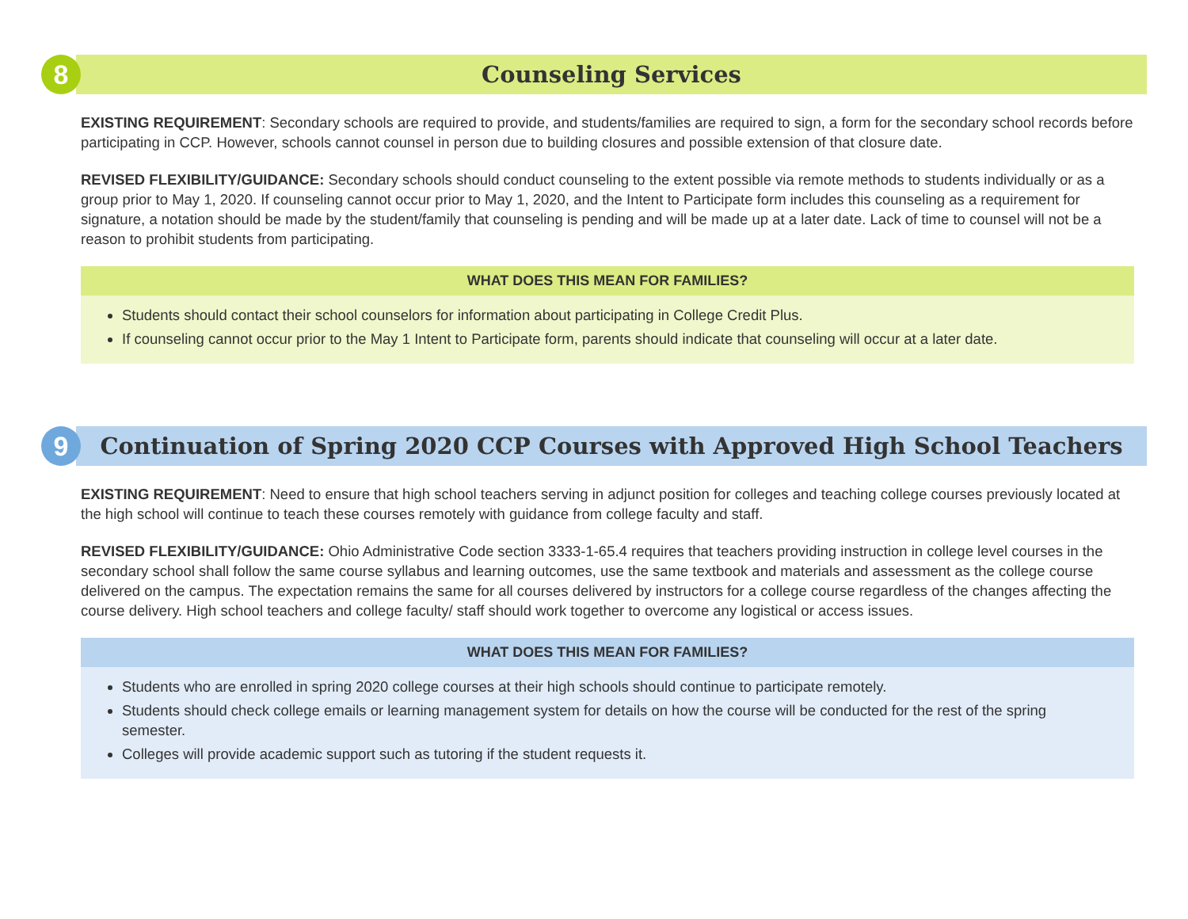8
Counseling Services
EXISTING REQUIREMENT: Secondary schools are required to provide, and students/families are required to sign, a form for the secondary school records before participating in CCP. However, schools cannot counsel in person due to building closures and possible extension of that closure date.
REVISED FLEXIBILITY/GUIDANCE: Secondary schools should conduct counseling to the extent possible via remote methods to students individually or as a group prior to May 1, 2020. If counseling cannot occur prior to May 1, 2020, and the Intent to Participate form includes this counseling as a requirement for signature, a notation should be made by the student/family that counseling is pending and will be made up at a later date. Lack of time to counsel will not be a reason to prohibit students from participating.
WHAT DOES THIS MEAN FOR FAMILIES?
Students should contact their school counselors for information about participating in College Credit Plus.
If counseling cannot occur prior to the May 1 Intent to Participate form, parents should indicate that counseling will occur at a later date.
9
Continuation of Spring 2020 CCP Courses with Approved High School Teachers
EXISTING REQUIREMENT: Need to ensure that high school teachers serving in adjunct position for colleges and teaching college courses previously located at the high school will continue to teach these courses remotely with guidance from college faculty and staff.
REVISED FLEXIBILITY/GUIDANCE: Ohio Administrative Code section 3333-1-65.4 requires that teachers providing instruction in college level courses in the secondary school shall follow the same course syllabus and learning outcomes, use the same textbook and materials and assessment as the college course delivered on the campus. The expectation remains the same for all courses delivered by instructors for a college course regardless of the changes affecting the course delivery. High school teachers and college faculty/ staff should work together to overcome any logistical or access issues.
WHAT DOES THIS MEAN FOR FAMILIES?
Students who are enrolled in spring 2020 college courses at their high schools should continue to participate remotely.
Students should check college emails or learning management system for details on how the course will be conducted for the rest of the spring semester.
Colleges will provide academic support such as tutoring if the student requests it.